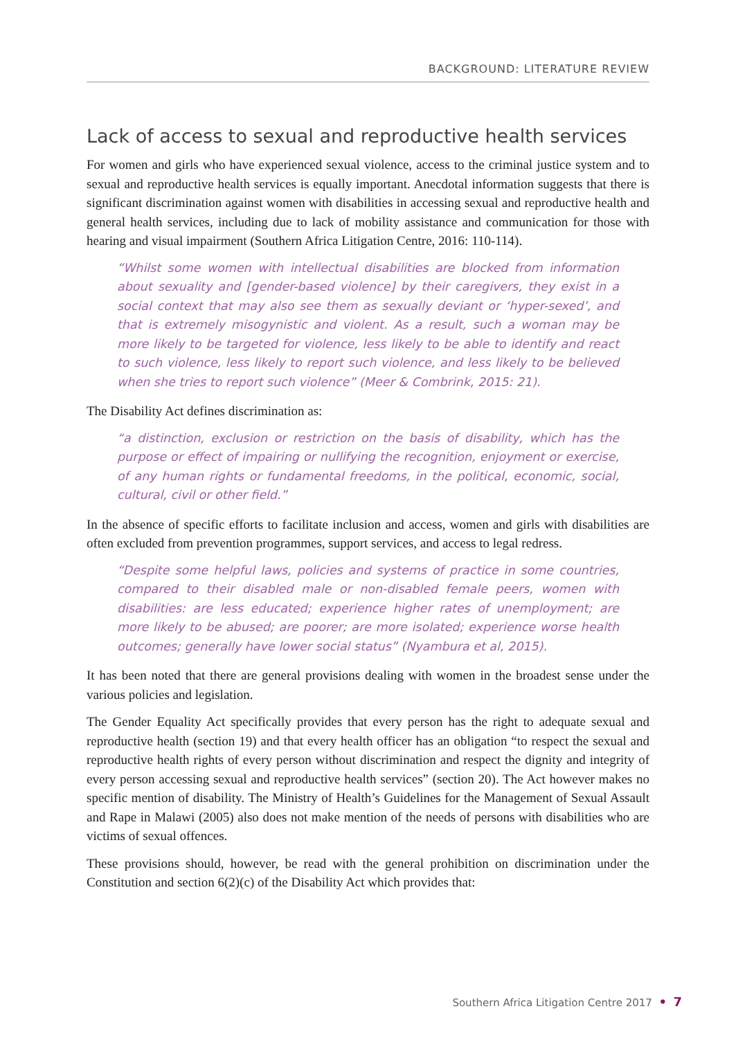BACKGROUND: LITERATURE REVIEW
Lack of access to sexual and reproductive health services
For women and girls who have experienced sexual violence, access to the criminal justice system and to sexual and reproductive health services is equally important. Anecdotal information suggests that there is significant discrimination against women with disabilities in accessing sexual and reproductive health and general health services, including due to lack of mobility assistance and communication for those with hearing and visual impairment (Southern Africa Litigation Centre, 2016: 110-114).
“Whilst some women with intellectual disabilities are blocked from information about sexuality and [gender-based violence] by their caregivers, they exist in a social context that may also see them as sexually deviant or ‘hyper-sexed’, and that is extremely misogynistic and violent. As a result, such a woman may be more likely to be targeted for violence, less likely to be able to identify and react to such violence, less likely to report such violence, and less likely to be believed when she tries to report such violence” (Meer & Combrink, 2015: 21).
The Disability Act defines discrimination as:
“a distinction, exclusion or restriction on the basis of disability, which has the purpose or effect of impairing or nullifying the recognition, enjoyment or exercise, of any human rights or fundamental freedoms, in the political, economic, social, cultural, civil or other field.”
In the absence of specific efforts to facilitate inclusion and access, women and girls with disabilities are often excluded from prevention programmes, support services, and access to legal redress.
“Despite some helpful laws, policies and systems of practice in some countries, compared to their disabled male or non-disabled female peers, women with disabilities: are less educated; experience higher rates of unemployment; are more likely to be abused; are poorer; are more isolated; experience worse health outcomes; generally have lower social status” (Nyambura et al, 2015).
It has been noted that there are general provisions dealing with women in the broadest sense under the various policies and legislation.
The Gender Equality Act specifically provides that every person has the right to adequate sexual and reproductive health (section 19) and that every health officer has an obligation “to respect the sexual and reproductive health rights of every person without discrimination and respect the dignity and integrity of every person accessing sexual and reproductive health services” (section 20). The Act however makes no specific mention of disability. The Ministry of Health’s Guidelines for the Management of Sexual Assault and Rape in Malawi (2005) also does not make mention of the needs of persons with disabilities who are victims of sexual offences.
These provisions should, however, be read with the general prohibition on discrimination under the Constitution and section 6(2)(c) of the Disability Act which provides that:
Southern Africa Litigation Centre 2017 • 7